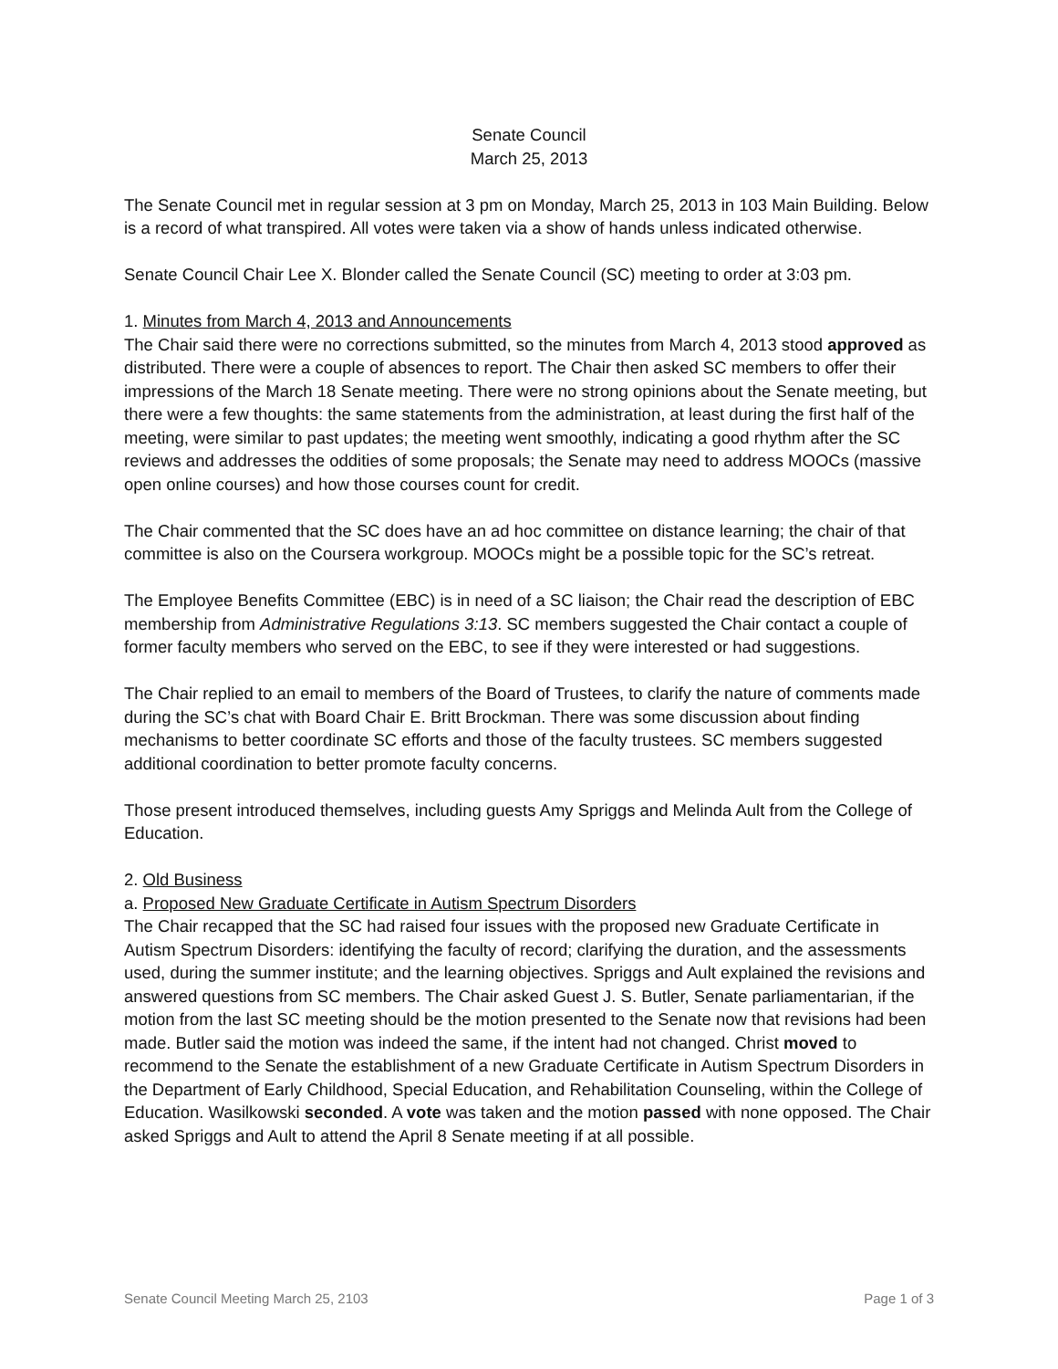Senate Council
March 25, 2013
The Senate Council met in regular session at 3 pm on Monday, March 25, 2013 in 103 Main Building. Below is a record of what transpired. All votes were taken via a show of hands unless indicated otherwise.
Senate Council Chair Lee X. Blonder called the Senate Council (SC) meeting to order at 3:03 pm.
1. Minutes from March 4, 2013 and Announcements
The Chair said there were no corrections submitted, so the minutes from March 4, 2013 stood approved as distributed. There were a couple of absences to report. The Chair then asked SC members to offer their impressions of the March 18 Senate meeting. There were no strong opinions about the Senate meeting, but there were a few thoughts: the same statements from the administration, at least during the first half of the meeting, were similar to past updates; the meeting went smoothly, indicating a good rhythm after the SC reviews and addresses the oddities of some proposals; the Senate may need to address MOOCs (massive open online courses) and how those courses count for credit.
The Chair commented that the SC does have an ad hoc committee on distance learning; the chair of that committee is also on the Coursera workgroup. MOOCs might be a possible topic for the SC’s retreat.
The Employee Benefits Committee (EBC) is in need of a SC liaison; the Chair read the description of EBC membership from Administrative Regulations 3:13. SC members suggested the Chair contact a couple of former faculty members who served on the EBC, to see if they were interested or had suggestions.
The Chair replied to an email to members of the Board of Trustees, to clarify the nature of comments made during the SC’s chat with Board Chair E. Britt Brockman. There was some discussion about finding mechanisms to better coordinate SC efforts and those of the faculty trustees. SC members suggested additional coordination to better promote faculty concerns.
Those present introduced themselves, including guests Amy Spriggs and Melinda Ault from the College of Education.
2. Old Business
a. Proposed New Graduate Certificate in Autism Spectrum Disorders
The Chair recapped that the SC had raised four issues with the proposed new Graduate Certificate in Autism Spectrum Disorders: identifying the faculty of record; clarifying the duration, and the assessments used, during the summer institute; and the learning objectives. Spriggs and Ault explained the revisions and answered questions from SC members. The Chair asked Guest J. S. Butler, Senate parliamentarian, if the motion from the last SC meeting should be the motion presented to the Senate now that revisions had been made. Butler said the motion was indeed the same, if the intent had not changed. Christ moved to recommend to the Senate the establishment of a new Graduate Certificate in Autism Spectrum Disorders in the Department of Early Childhood, Special Education, and Rehabilitation Counseling, within the College of Education. Wasilkowski seconded. A vote was taken and the motion passed with none opposed. The Chair asked Spriggs and Ault to attend the April 8 Senate meeting if at all possible.
Senate Council Meeting March 25, 2103 Page 1 of 3